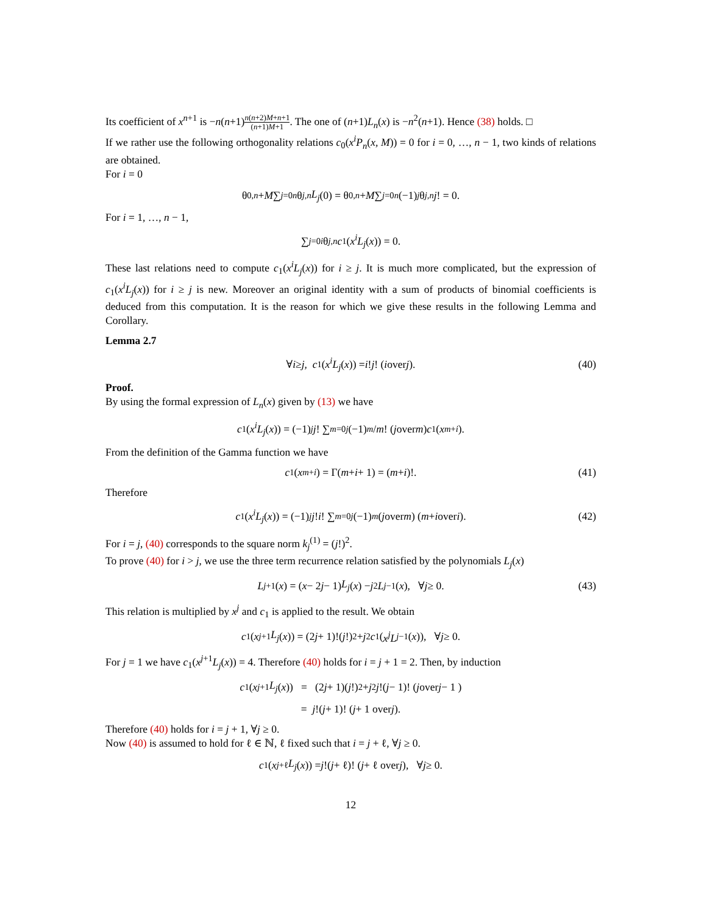Its coefficient of x<sup>n+1</sup> is −n(n+1)n(n+2)M+n+1 (n+1)M+1. The one of (n+1)L<sub>n</sub>(x) is −n<sup>2</sup>(n+1). Hence (38) holds. □
If we rather use the following orthogonality relations c<sub>0</sub>(x<sup>i</sup>P<sub>n</sub>(x, M)) = 0 for i = 0, …, n − 1, two kinds of relations are obtained.
For i = 0
θ<sub>0,n</sub> + M ∑<sub>j=0</sub><sup>n</sup> θ<sub>j,n</sub> L<sub>j</sub> (0) = θ<sub>0,n</sub> + M ∑<sub>j=0</sub><sup>n</sup> (−1)<sup>j</sup> θ<sub>j,n</sub> j! = 0.
For i = 1, …, n − 1,
∑<sub>j=0</sub><sup>i</sup> θ<sub>j,n</sub> c<sub>1</sub>(x<sup>i</sup>L<sub>j</sub> (x)) = 0.
These last relations need to compute c<sub>1</sub>(x<sup>i</sup>L<sub>j</sub>(x)) for i ≥ j. It is much more complicated, but the expression of c<sub>1</sub>(x<sup>i</sup>L<sub>j</sub>(x)) for i ≥ j is new. Moreover an original identity with a sum of products of binomial coefficients is deduced from this computation. It is the reason for which we give these results in the following Lemma and Corollary.
Lemma 2.7
∀ i ≥ j, c<sub>1</sub>(x<sup>i</sup>L<sub>j</sub> (x)) = i! j! ( i over j ). (40)
Proof.
By using the formal expression of L<sub>n</sub>(x) given by (13) we have
c<sub>1</sub>(x<sup>i</sup>L<sub>j</sub> (x)) = (−1)<sup>j</sup> j! ∑<sub>m=0</sub><sup>j</sup> (−1)<sup>m</sup> / m! ( j over m ) c<sub>1</sub>(x<sup>m+i</sup>).
From the definition of the Gamma function we have
c<sub>1</sub>(x<sup>m+i</sup>) = Γ(m + i + 1) = (m + i)!. (41)
Therefore
c<sub>1</sub>(x<sup>i</sup>L<sub>j</sub> (x)) = (−1)<sup>j</sup> j! i! ∑<sub>m=0</sub><sup>j</sup> (−1)<sup>m</sup> ( j over m ) ( m + i over i ). (42)
For i = j, (40) corresponds to the square norm k<sub>j</sub><sup>(1)</sup> = (j!)<sup>2</sup>.
To prove (40) for i > j, we use the three term recurrence relation satisfied by the polynomials L<sub>j</sub>(x)
L<sub>j+1</sub>(x) = (x − 2 j − 1) L<sub>j</sub> (x) − j<sup>2</sup> L<sub>j−1</sub>(x), ∀ j ≥ 0. (43)
This relation is multiplied by x<sup>j</sup> and c<sub>1</sub> is applied to the result. We obtain
c<sub>1</sub>(x<sup>j+1</sup> L<sub>j</sub> (x)) = (2 j + 1)!(j!)<sup>2</sup> + j<sup>2</sup> c<sub>1</sub>(x<sup>j</sup>L<sub>j−1</sub>(x)), ∀ j ≥ 0.
For j = 1 we have c<sub>1</sub>(x<sup>j+1</sup>L<sub>j</sub>(x)) = 4. Therefore (40) holds for i = j + 1 = 2. Then, by induction
c<sub>1</sub>(x<sup>j+1</sup> L<sub>j</sub> (x)) = (2 j + 1)(j!)<sup>2</sup> + j<sup>2</sup> j!(j − 1)! ( j over j − 1 )
= j!(j + 1)! ( j + 1 over j ).
Therefore (40) holds for i = j + 1, ∀j ≥ 0.
Now (40) is assumed to hold for ℓ ∈ ℕ, ℓ fixed such that i = j + ℓ, ∀j ≥ 0.
c<sub>1</sub>(x<sup>j+ℓ</sup> L<sub>j</sub> (x)) = j!(j + ℓ)! ( j + ℓ over j ), ∀ j ≥ 0.
12